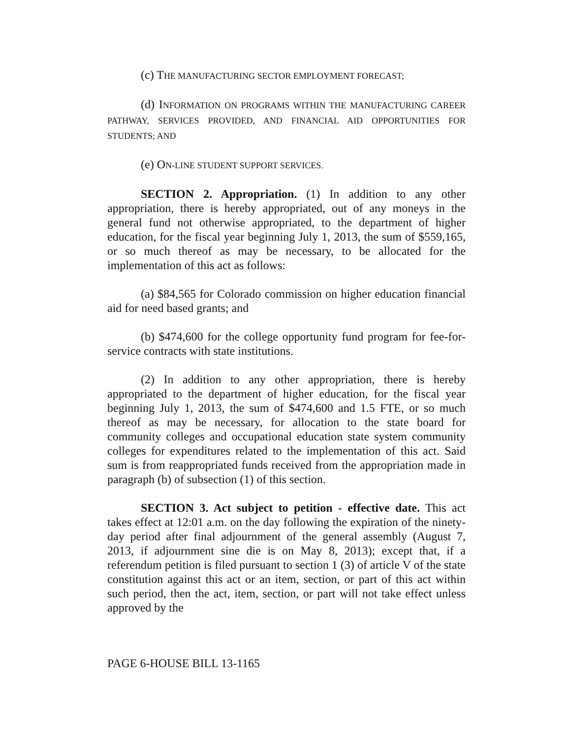(c) THE MANUFACTURING SECTOR EMPLOYMENT FORECAST;
(d) INFORMATION ON PROGRAMS WITHIN THE MANUFACTURING CAREER PATHWAY, SERVICES PROVIDED, AND FINANCIAL AID OPPORTUNITIES FOR STUDENTS; AND
(e) ON-LINE STUDENT SUPPORT SERVICES.
SECTION 2. Appropriation. (1) In addition to any other appropriation, there is hereby appropriated, out of any moneys in the general fund not otherwise appropriated, to the department of higher education, for the fiscal year beginning July 1, 2013, the sum of $559,165, or so much thereof as may be necessary, to be allocated for the implementation of this act as follows:
(a) $84,565 for Colorado commission on higher education financial aid for need based grants; and
(b) $474,600 for the college opportunity fund program for fee-for-service contracts with state institutions.
(2) In addition to any other appropriation, there is hereby appropriated to the department of higher education, for the fiscal year beginning July 1, 2013, the sum of $474,600 and 1.5 FTE, or so much thereof as may be necessary, for allocation to the state board for community colleges and occupational education state system community colleges for expenditures related to the implementation of this act. Said sum is from reappropriated funds received from the appropriation made in paragraph (b) of subsection (1) of this section.
SECTION 3. Act subject to petition - effective date. This act takes effect at 12:01 a.m. on the day following the expiration of the ninety-day period after final adjournment of the general assembly (August 7, 2013, if adjournment sine die is on May 8, 2013); except that, if a referendum petition is filed pursuant to section 1 (3) of article V of the state constitution against this act or an item, section, or part of this act within such period, then the act, item, section, or part will not take effect unless approved by the
PAGE 6-HOUSE BILL 13-1165